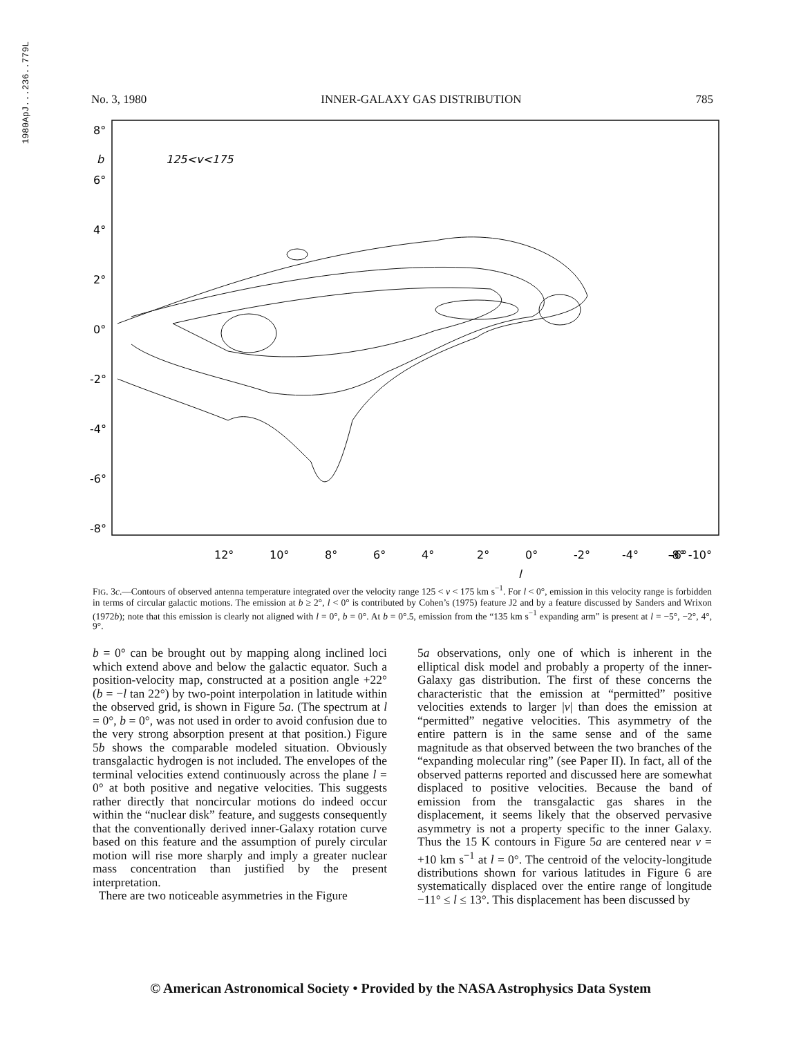1980ApJ...236..779L
No. 3, 1980 INNER-GALAXY GAS DISTRIBUTION 785
8°
b
125<v<175
6°
4°
2°
0°
-2°
-4°
-6°
-8°
12°
10°
8°
6°
4°
2°
0°
-2°
-4°
-6°
-8° -10°
l
FIG. 3c.—Contours of observed antenna temperature integrated over the velocity range 125 < v < 175 km s<sup>−1</sup>. For l < 0°, emission in this velocity range is forbidden in terms of circular galactic motions. The emission at b ≥ 2°, l < 0° is contributed by Cohen’s (1975) feature J2 and by a feature discussed by Sanders and Wrixon (1972b); note that this emission is clearly not aligned with l = 0°, b = 0°. At b = 0°.5, emission from the “135 km s<sup>−1</sup> expanding arm” is present at l = −5°, −2°, 4°, 9°.
b = 0° can be brought out by mapping along inclined loci which extend above and below the galactic equator. Such a position-velocity map, constructed at a position angle +22° (b = −l tan 22°) by two-point interpolation in latitude within the observed grid, is shown in Figure 5a. (The spectrum at l = 0°, b = 0°, was not used in order to avoid confusion due to the very strong absorption present at that position.) Figure 5b shows the comparable modeled situation. Obviously transgalactic hydrogen is not included. The envelopes of the terminal velocities extend continuously across the plane l = 0° at both positive and negative velocities. This suggests rather directly that noncircular motions do indeed occur within the “nuclear disk” feature, and suggests consequently that the conventionally derived inner-Galaxy rotation curve based on this feature and the assumption of purely circular motion will rise more sharply and imply a greater nuclear mass concentration than justified by the present interpretation.
There are two noticeable asymmetries in the Figure
5a observations, only one of which is inherent in the elliptical disk model and probably a property of the inner-Galaxy gas distribution. The first of these concerns the characteristic that the emission at “permitted” positive velocities extends to larger |v| than does the emission at “permitted” negative velocities. This asymmetry of the entire pattern is in the same sense and of the same magnitude as that observed between the two branches of the “expanding molecular ring” (see Paper II). In fact, all of the observed patterns reported and discussed here are somewhat displaced to positive velocities. Because the band of emission from the transgalactic gas shares in the displacement, it seems likely that the observed pervasive asymmetry is not a property specific to the inner Galaxy. Thus the 15 K contours in Figure 5a are centered near v = +10 km s<sup>−1</sup> at l = 0°. The centroid of the velocity-longitude distributions shown for various latitudes in Figure 6 are systematically displaced over the entire range of longitude −11° ≤ l ≤ 13°. This displacement has been discussed by
© American Astronomical Society • Provided by the NASA Astrophysics Data System